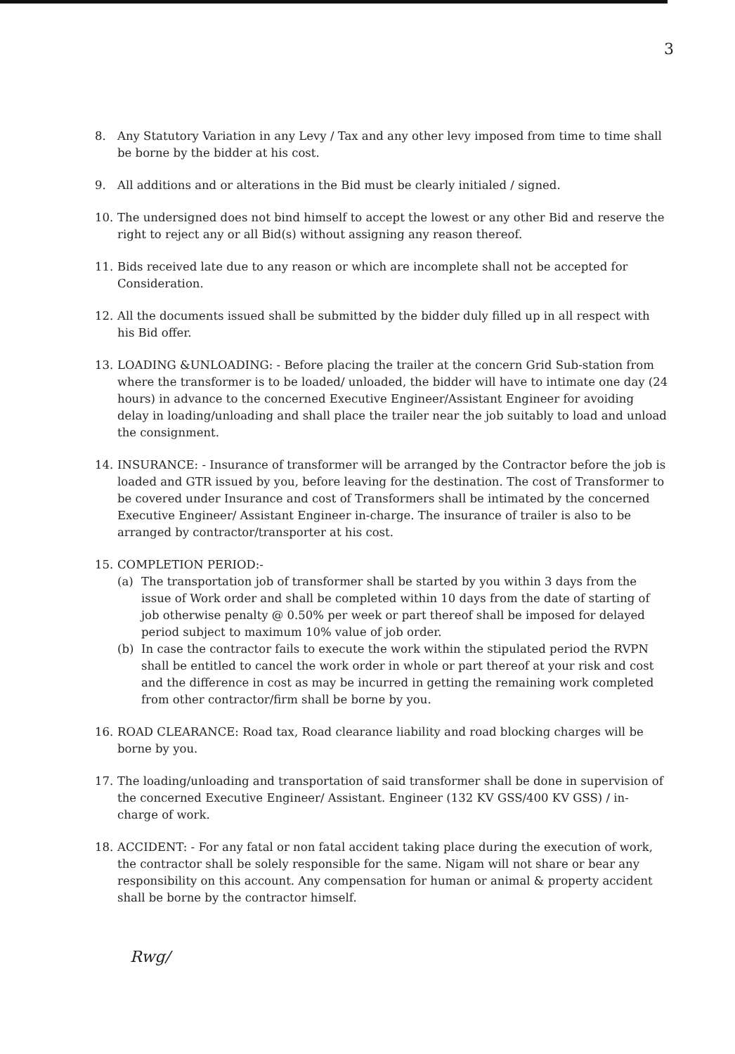3
8. Any Statutory Variation in any Levy / Tax and any other levy imposed from time to time shall be borne by the bidder at his cost.
9. All additions and or alterations in the Bid must be clearly initialed / signed.
10. The undersigned does not bind himself to accept the lowest or any other Bid and reserve the right to reject any or all Bid(s) without assigning any reason thereof.
11. Bids received late due to any reason or which are incomplete shall not be accepted for Consideration.
12. All the documents issued shall be submitted by the bidder duly filled up in all respect with his Bid offer.
13. LOADING &UNLOADING: - Before placing the trailer at the concern Grid Sub-station from where the transformer is to be loaded/ unloaded, the bidder will have to intimate one day (24 hours) in advance to the concerned Executive Engineer/Assistant Engineer for avoiding delay in loading/unloading and shall place the trailer near the job suitably to load and unload the consignment.
14. INSURANCE: - Insurance of transformer will be arranged by the Contractor before the job is loaded and GTR issued by you, before leaving for the destination. The cost of Transformer to be covered under Insurance and cost of Transformers shall be intimated by the concerned Executive Engineer/ Assistant Engineer in-charge. The insurance of trailer is also to be arranged by contractor/transporter at his cost.
15. COMPLETION PERIOD:-
(a) The transportation job of transformer shall be started by you within 3 days from the issue of Work order and shall be completed within 10 days from the date of starting of job otherwise penalty @ 0.50% per week or part thereof shall be imposed for delayed period subject to maximum 10% value of job order.
(b) In case the contractor fails to execute the work within the stipulated period the RVPN shall be entitled to cancel the work order in whole or part thereof at your risk and cost and the difference in cost as may be incurred in getting the remaining work completed from other contractor/firm shall be borne by you.
16. ROAD CLEARANCE: Road tax, Road clearance liability and road blocking charges will be borne by you.
17. The loading/unloading and transportation of said transformer shall be done in supervision of the concerned Executive Engineer/ Assistant. Engineer (132 KV GSS/400 KV GSS) / in-charge of work.
18. ACCIDENT: - For any fatal or non fatal accident taking place during the execution of work, the contractor shall be solely responsible for the same. Nigam will not share or bear any responsibility on this account. Any compensation for human or animal & property accident shall be borne by the contractor himself.
Rwg/